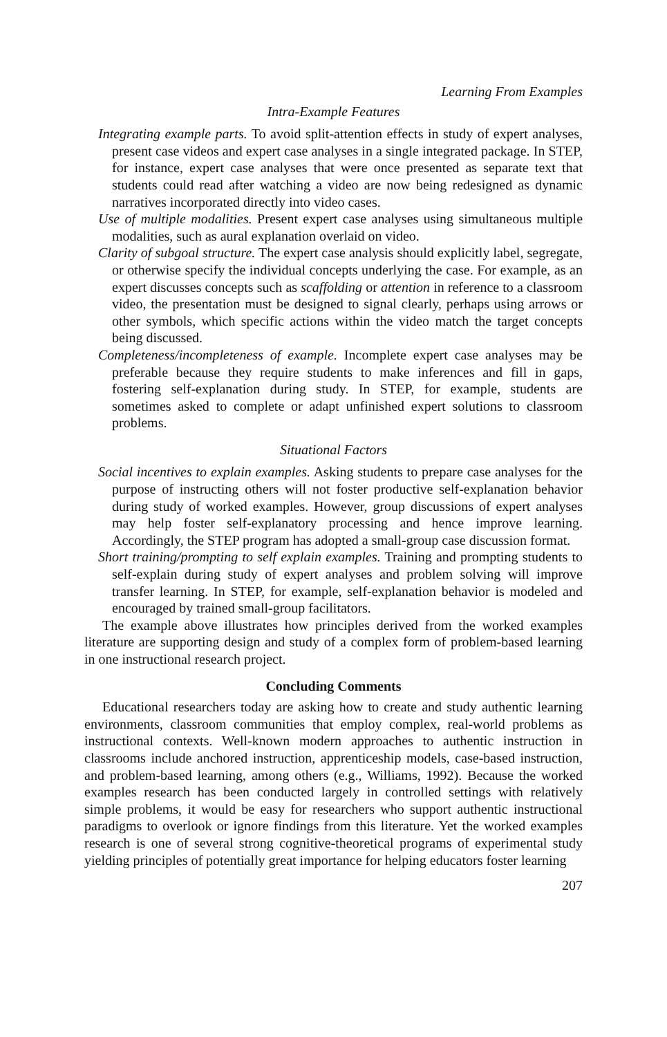Learning From Examples
Intra-Example Features
Integrating example parts. To avoid split-attention effects in study of expert analyses, present case videos and expert case analyses in a single integrated package. In STEP, for instance, expert case analyses that were once presented as separate text that students could read after watching a video are now being redesigned as dynamic narratives incorporated directly into video cases.
Use of multiple modalities. Present expert case analyses using simultaneous multiple modalities, such as aural explanation overlaid on video.
Clarity of subgoal structure. The expert case analysis should explicitly label, segregate, or otherwise specify the individual concepts underlying the case. For example, as an expert discusses concepts such as scaffolding or attention in reference to a classroom video, the presentation must be designed to signal clearly, perhaps using arrows or other symbols, which specific actions within the video match the target concepts being discussed.
Completeness/incompleteness of example. Incomplete expert case analyses may be preferable because they require students to make inferences and fill in gaps, fostering self-explanation during study. In STEP, for example, students are sometimes asked to complete or adapt unfinished expert solutions to classroom problems.
Situational Factors
Social incentives to explain examples. Asking students to prepare case analyses for the purpose of instructing others will not foster productive self-explanation behavior during study of worked examples. However, group discussions of expert analyses may help foster self-explanatory processing and hence improve learning. Accordingly, the STEP program has adopted a small-group case discussion format.
Short training/prompting to self explain examples. Training and prompting students to self-explain during study of expert analyses and problem solving will improve transfer learning. In STEP, for example, self-explanation behavior is modeled and encouraged by trained small-group facilitators.
The example above illustrates how principles derived from the worked examples literature are supporting design and study of a complex form of problem-based learning in one instructional research project.
Concluding Comments
Educational researchers today are asking how to create and study authentic learning environments, classroom communities that employ complex, real-world problems as instructional contexts. Well-known modern approaches to authentic instruction in classrooms include anchored instruction, apprenticeship models, case-based instruction, and problem-based learning, among others (e.g., Williams, 1992). Because the worked examples research has been conducted largely in controlled settings with relatively simple problems, it would be easy for researchers who support authentic instructional paradigms to overlook or ignore findings from this literature. Yet the worked examples research is one of several strong cognitive-theoretical programs of experimental study yielding principles of potentially great importance for helping educators foster learning
207